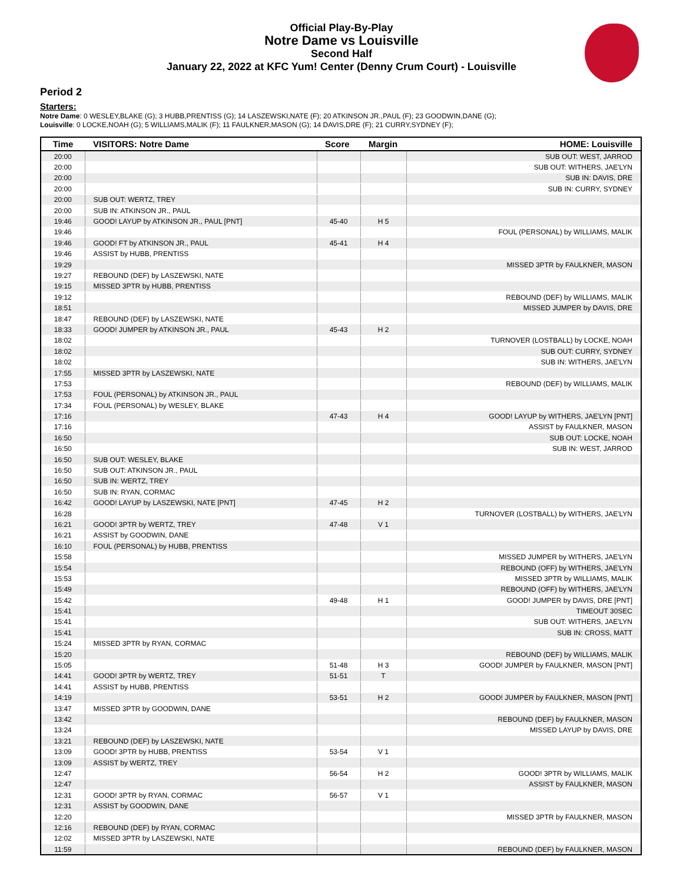Official Play-By-Play
Notre Dame vs Louisville
Second Half
January 22, 2022 at KFC Yum! Center (Denny Crum Court) - Louisville
Period 2
Starters:
Notre Dame: 0 WESLEY,BLAKE (G); 3 HUBB,PRENTISS (G); 14 LASZEWSKI,NATE (F); 20 ATKINSON JR.,PAUL (F); 23 GOODWIN,DANE (G);
Louisville: 0 LOCKE,NOAH (G); 5 WILLIAMS,MALIK (F); 11 FAULKNER,MASON (G); 14 DAVIS,DRE (F); 21 CURRY,SYDNEY (F);
| Time | VISITORS: Notre Dame | Score | Margin | HOME: Louisville |
| --- | --- | --- | --- | --- |
| 20:00 | | | | SUB OUT: WEST, JARROD |
| 20:00 | | | | SUB OUT: WITHERS, JAE'LYN |
| 20:00 | | | | SUB IN: DAVIS, DRE |
| 20:00 | | | | SUB IN: CURRY, SYDNEY |
| 20:00 | SUB OUT: WERTZ, TREY | | | |
| 20:00 | SUB IN: ATKINSON JR., PAUL | | | |
| 19:46 | GOOD! LAYUP by ATKINSON JR., PAUL [PNT] | 45-40 | H 5 | |
| 19:46 | | | | FOUL (PERSONAL) by WILLIAMS, MALIK |
| 19:46 | GOOD! FT by ATKINSON JR., PAUL | 45-41 | H 4 | |
| 19:46 | ASSIST by HUBB, PRENTISS | | | |
| 19:29 | | | | MISSED 3PTR by FAULKNER, MASON |
| 19:27 | REBOUND (DEF) by LASZEWSKI, NATE | | | |
| 19:15 | MISSED 3PTR by HUBB, PRENTISS | | | |
| 19:12 | | | | REBOUND (DEF) by WILLIAMS, MALIK |
| 18:51 | | | | MISSED JUMPER by DAVIS, DRE |
| 18:47 | REBOUND (DEF) by LASZEWSKI, NATE | | | |
| 18:33 | GOOD! JUMPER by ATKINSON JR., PAUL | 45-43 | H 2 | |
| 18:02 | | | | TURNOVER (LOSTBALL) by LOCKE, NOAH |
| 18:02 | | | | SUB OUT: CURRY, SYDNEY |
| 18:02 | | | | SUB IN: WITHERS, JAE'LYN |
| 17:55 | MISSED 3PTR by LASZEWSKI, NATE | | | |
| 17:53 | | | | REBOUND (DEF) by WILLIAMS, MALIK |
| 17:53 | FOUL (PERSONAL) by ATKINSON JR., PAUL | | | |
| 17:34 | FOUL (PERSONAL) by WESLEY, BLAKE | | | |
| 17:16 | | 47-43 | H 4 | GOOD! LAYUP by WITHERS, JAE'LYN [PNT] |
| 17:16 | | | | ASSIST by FAULKNER, MASON |
| 16:50 | | | | SUB OUT: LOCKE, NOAH |
| 16:50 | | | | SUB IN: WEST, JARROD |
| 16:50 | SUB OUT: WESLEY, BLAKE | | | |
| 16:50 | SUB OUT: ATKINSON JR., PAUL | | | |
| 16:50 | SUB IN: WERTZ, TREY | | | |
| 16:50 | SUB IN: RYAN, CORMAC | | | |
| 16:42 | GOOD! LAYUP by LASZEWSKI, NATE [PNT] | 47-45 | H 2 | |
| 16:28 | | | | TURNOVER (LOSTBALL) by WITHERS, JAE'LYN |
| 16:21 | GOOD! 3PTR by WERTZ, TREY | 47-48 | V 1 | |
| 16:21 | ASSIST by GOODWIN, DANE | | | |
| 16:10 | FOUL (PERSONAL) by HUBB, PRENTISS | | | |
| 15:58 | | | | MISSED JUMPER by WITHERS, JAE'LYN |
| 15:54 | | | | REBOUND (OFF) by WITHERS, JAE'LYN |
| 15:53 | | | | MISSED 3PTR by WILLIAMS, MALIK |
| 15:49 | | | | REBOUND (OFF) by WITHERS, JAE'LYN |
| 15:42 | | 49-48 | H 1 | GOOD! JUMPER by DAVIS, DRE [PNT] |
| 15:41 | | | | TIMEOUT 30SEC |
| 15:41 | | | | SUB OUT: WITHERS, JAE'LYN |
| 15:41 | | | | SUB IN: CROSS, MATT |
| 15:24 | MISSED 3PTR by RYAN, CORMAC | | | |
| 15:20 | | | | REBOUND (DEF) by WILLIAMS, MALIK |
| 15:05 | | 51-48 | H 3 | GOOD! JUMPER by FAULKNER, MASON [PNT] |
| 14:41 | GOOD! 3PTR by WERTZ, TREY | 51-51 | T | |
| 14:41 | ASSIST by HUBB, PRENTISS | | | |
| 14:19 | | 53-51 | H 2 | GOOD! JUMPER by FAULKNER, MASON [PNT] |
| 13:47 | MISSED 3PTR by GOODWIN, DANE | | | |
| 13:42 | | | | REBOUND (DEF) by FAULKNER, MASON |
| 13:24 | | | | MISSED LAYUP by DAVIS, DRE |
| 13:21 | REBOUND (DEF) by LASZEWSKI, NATE | | | |
| 13:09 | GOOD! 3PTR by HUBB, PRENTISS | 53-54 | V 1 | |
| 13:09 | ASSIST by WERTZ, TREY | | | |
| 12:47 | | 56-54 | H 2 | GOOD! 3PTR by WILLIAMS, MALIK |
| 12:47 | | | | ASSIST by FAULKNER, MASON |
| 12:31 | GOOD! 3PTR by RYAN, CORMAC | 56-57 | V 1 | |
| 12:31 | ASSIST by GOODWIN, DANE | | | |
| 12:20 | | | | MISSED 3PTR by FAULKNER, MASON |
| 12:16 | REBOUND (DEF) by RYAN, CORMAC | | | |
| 12:02 | MISSED 3PTR by LASZEWSKI, NATE | | | |
| 11:59 | | | | REBOUND (DEF) by FAULKNER, MASON |